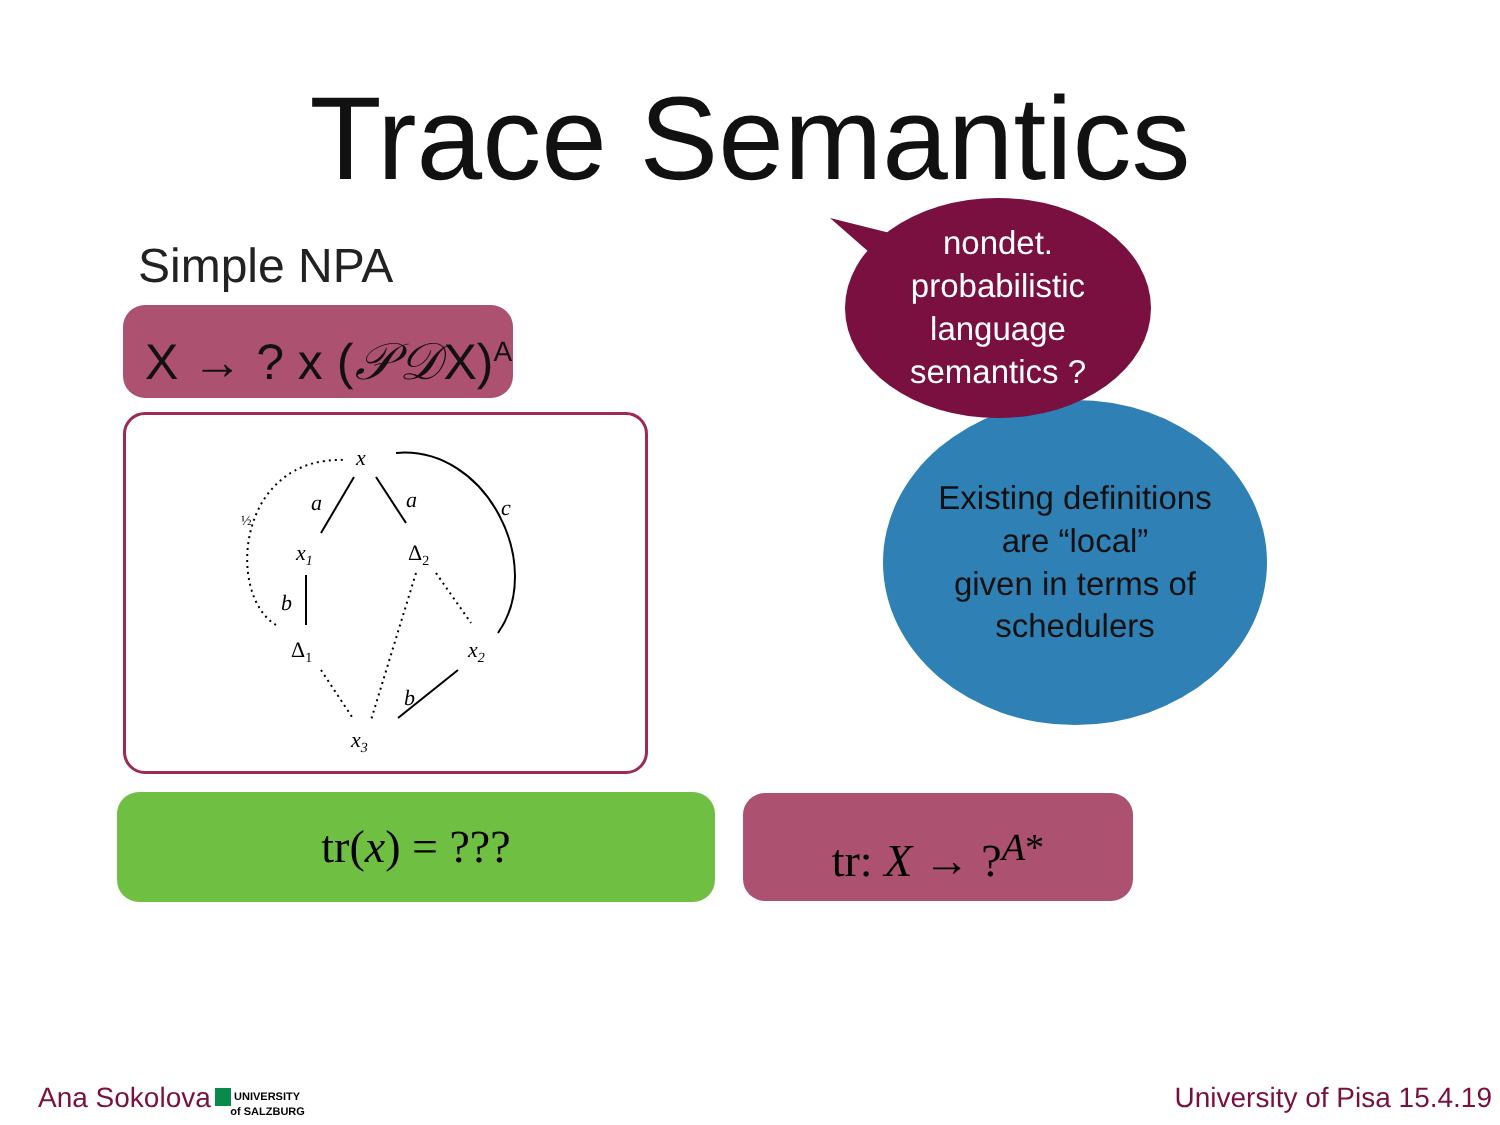Trace Semantics
Simple NPA
X → ? x (𝒫𝒟X)<sup>A</sup>
x
x1
Δ2
Δ1
x2
x3
a
a
c
b
b
½
tr(x) = ??? tr: X → ?<sup>A*</sup>
Existing definitions
are “local”
given in terms of
schedulers
nondet.
probabilistic
language
semantics ?
Ana Sokolova
UNIVERSITY
of SALZBURG
University of Pisa 15.4.19